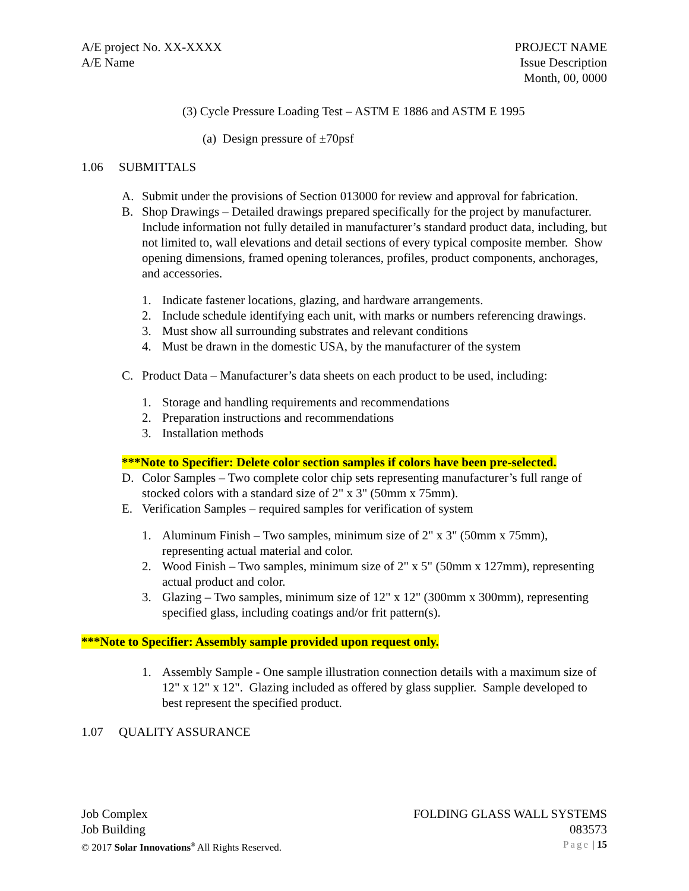A/E project No. XX-XXXX
A/E Name
PROJECT NAME
Issue Description
Month, 00, 0000
(3) Cycle Pressure Loading Test – ASTM E 1886 and ASTM E 1995
(a) Design pressure of ±70psf
1.06 SUBMITTALS
A. Submit under the provisions of Section 013000 for review and approval for fabrication.
B. Shop Drawings – Detailed drawings prepared specifically for the project by manufacturer. Include information not fully detailed in manufacturer’s standard product data, including, but not limited to, wall elevations and detail sections of every typical composite member. Show opening dimensions, framed opening tolerances, profiles, product components, anchorages, and accessories.
1. Indicate fastener locations, glazing, and hardware arrangements.
2. Include schedule identifying each unit, with marks or numbers referencing drawings.
3. Must show all surrounding substrates and relevant conditions
4. Must be drawn in the domestic USA, by the manufacturer of the system
C. Product Data – Manufacturer’s data sheets on each product to be used, including:
1. Storage and handling requirements and recommendations
2. Preparation instructions and recommendations
3. Installation methods
***Note to Specifier: Delete color section samples if colors have been pre-selected.
D. Color Samples – Two complete color chip sets representing manufacturer’s full range of stocked colors with a standard size of 2" x 3" (50mm x 75mm).
E. Verification Samples – required samples for verification of system
1. Aluminum Finish – Two samples, minimum size of 2" x 3" (50mm x 75mm), representing actual material and color.
2. Wood Finish – Two samples, minimum size of 2" x 5" (50mm x 127mm), representing actual product and color.
3. Glazing – Two samples, minimum size of 12" x 12" (300mm x 300mm), representing specified glass, including coatings and/or frit pattern(s).
***Note to Specifier: Assembly sample provided upon request only.
1. Assembly Sample - One sample illustration connection details with a maximum size of 12" x 12" x 12". Glazing included as offered by glass supplier. Sample developed to best represent the specified product.
1.07 QUALITY ASSURANCE
Job Complex FOLDING GLASS WALL SYSTEMS
Job Building 083573
© 2017 Solar Innovations<sup>®</sup> All Rights Reserved. Page | 15